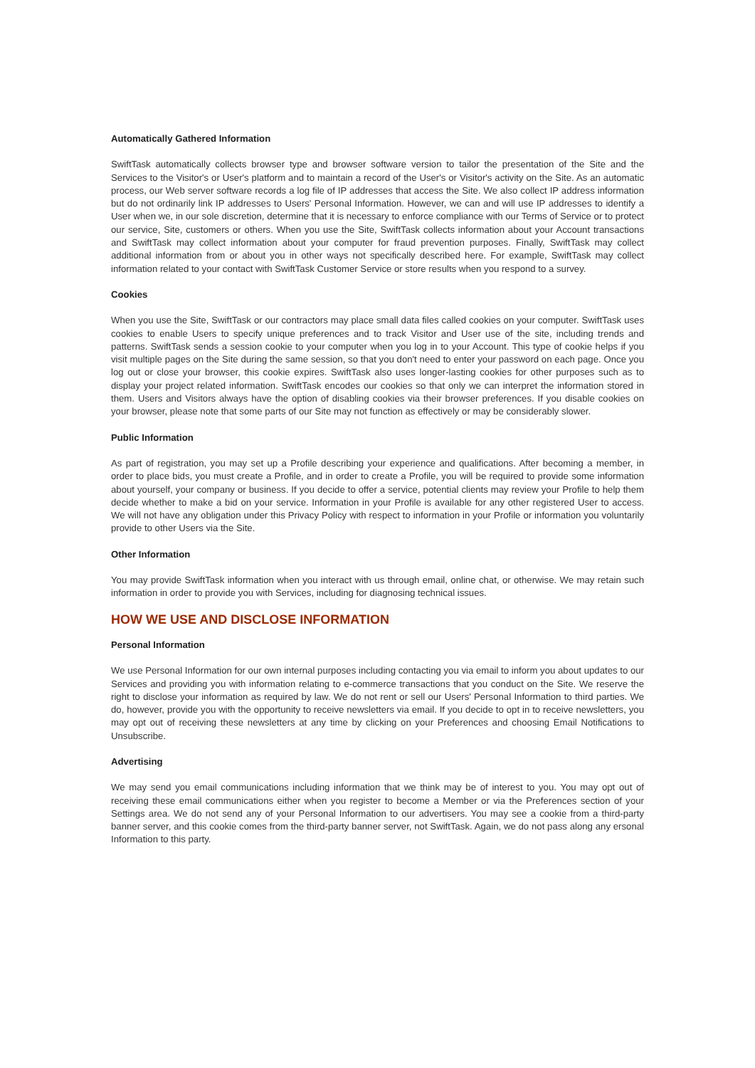Automatically Gathered Information
SwiftTask automatically collects browser type and browser software version to tailor the presentation of the Site and the Services to the Visitor's or User's platform and to maintain a record of the User's or Visitor's activity on the Site. As an automatic process, our Web server software records a log file of IP addresses that access the Site. We also collect IP address information but do not ordinarily link IP addresses to Users' Personal Information. However, we can and will use IP addresses to identify a User when we, in our sole discretion, determine that it is necessary to enforce compliance with our Terms of Service or to protect our service, Site, customers or others. When you use the Site, SwiftTask collects information about your Account transactions and SwiftTask may collect information about your computer for fraud prevention purposes. Finally, SwiftTask may collect additional information from or about you in other ways not specifically described here. For example, SwiftTask may collect information related to your contact with SwiftTask Customer Service or store results when you respond to a survey.
Cookies
When you use the Site, SwiftTask or our contractors may place small data files called cookies on your computer. SwiftTask uses cookies to enable Users to specify unique preferences and to track Visitor and User use of the site, including trends and patterns. SwiftTask sends a session cookie to your computer when you log in to your Account. This type of cookie helps if you visit multiple pages on the Site during the same session, so that you don't need to enter your password on each page. Once you log out or close your browser, this cookie expires. SwiftTask also uses longer-lasting cookies for other purposes such as to display your project related information. SwiftTask encodes our cookies so that only we can interpret the information stored in them. Users and Visitors always have the option of disabling cookies via their browser preferences. If you disable cookies on your browser, please note that some parts of our Site may not function as effectively or may be considerably slower.
Public Information
As part of registration, you may set up a Profile describing your experience and qualifications. After becoming a member, in order to place bids, you must create a Profile, and in order to create a Profile, you will be required to provide some information about yourself, your company or business. If you decide to offer a service, potential clients may review your Profile to help them decide whether to make a bid on your service. Information in your Profile is available for any other registered User to access. We will not have any obligation under this Privacy Policy with respect to information in your Profile or information you voluntarily provide to other Users via the Site.
Other Information
You may provide SwiftTask information when you interact with us through email, online chat, or otherwise. We may retain such information in order to provide you with Services, including for diagnosing technical issues.
HOW WE USE AND DISCLOSE INFORMATION
Personal Information
We use Personal Information for our own internal purposes including contacting you via email to inform you about updates to our Services and providing you with information relating to e-commerce transactions that you conduct on the Site. We reserve the right to disclose your information as required by law. We do not rent or sell our Users' Personal Information to third parties. We do, however, provide you with the opportunity to receive newsletters via email. If you decide to opt in to receive newsletters, you may opt out of receiving these newsletters at any time by clicking on your Preferences and choosing Email Notifications to Unsubscribe.
Advertising
We may send you email communications including information that we think may be of interest to you. You may opt out of receiving these email communications either when you register to become a Member or via the Preferences section of your Settings area. We do not send any of your Personal Information to our advertisers. You may see a cookie from a third-party banner server, and this cookie comes from the third-party banner server, not SwiftTask. Again, we do not pass along any ersonal Information to this party.